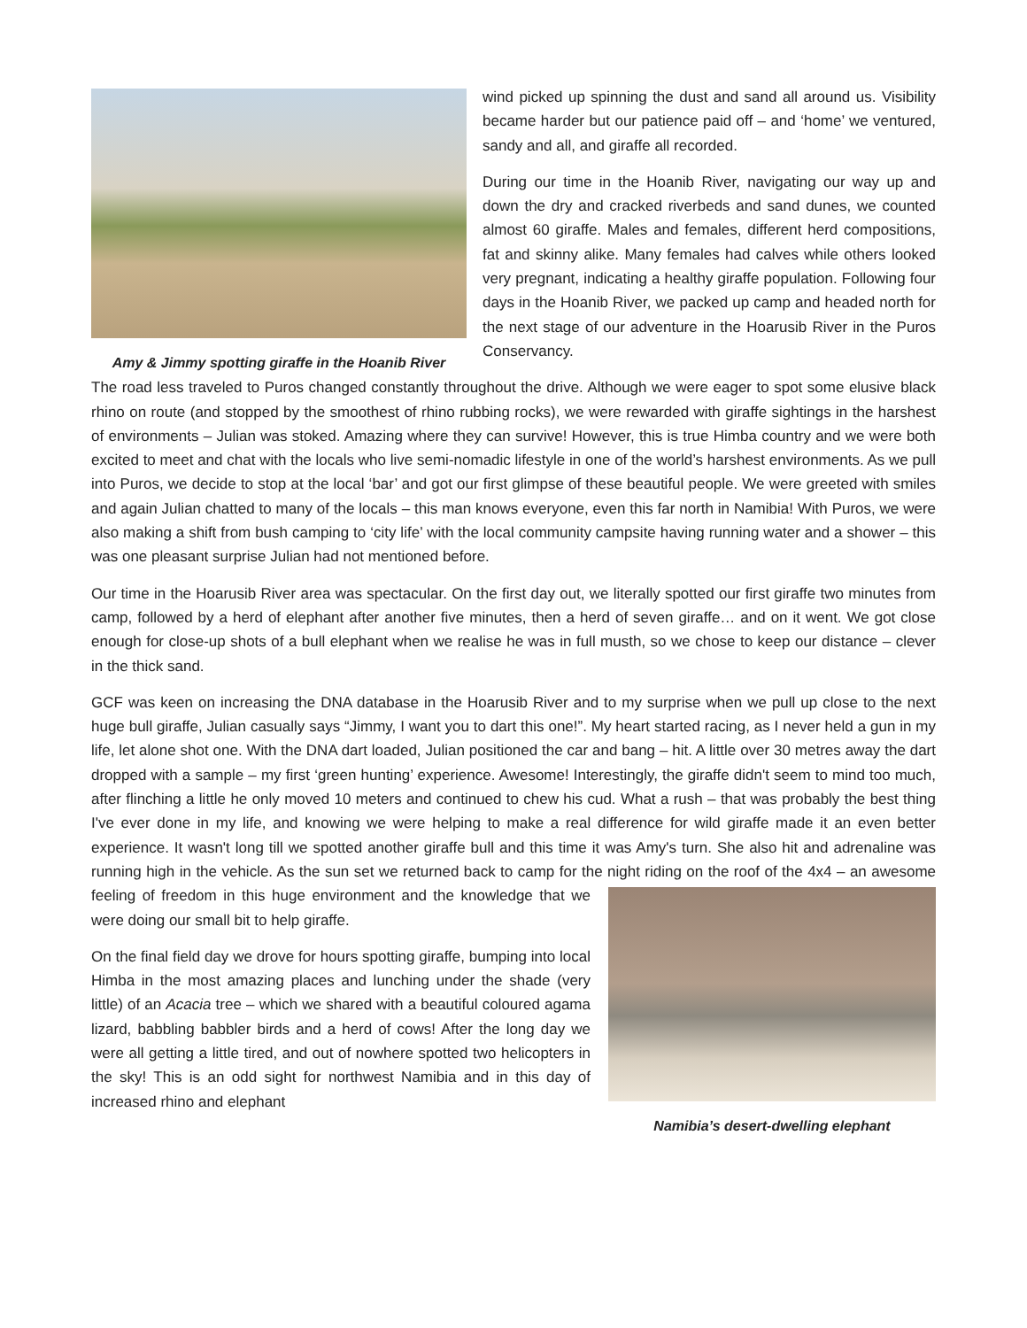Amy & Jimmy spotting giraffe in the Hoanib River
wind picked up spinning the dust and sand all around us. Visibility became harder but our patience paid off – and ‘home’ we ventured, sandy and all, and giraffe all recorded.
During our time in the Hoanib River, navigating our way up and down the dry and cracked riverbeds and sand dunes, we counted almost 60 giraffe. Males and females, different herd compositions, fat and skinny alike. Many females had calves while others looked very pregnant, indicating a healthy giraffe population. Following four days in the Hoanib River, we packed up camp and headed north for the next stage of our adventure in the Hoarusib River in the Puros Conservancy.
The road less traveled to Puros changed constantly throughout the drive. Although we were eager to spot some elusive black rhino on route (and stopped by the smoothest of rhino rubbing rocks), we were rewarded with giraffe sightings in the harshest of environments – Julian was stoked. Amazing where they can survive! However, this is true Himba country and we were both excited to meet and chat with the locals who live semi-nomadic lifestyle in one of the world’s harshest environments. As we pull into Puros, we decide to stop at the local ‘bar’ and got our first glimpse of these beautiful people. We were greeted with smiles and again Julian chatted to many of the locals – this man knows everyone, even this far north in Namibia! With Puros, we were also making a shift from bush camping to ‘city life’ with the local community campsite having running water and a shower – this was one pleasant surprise Julian had not mentioned before.
Our time in the Hoarusib River area was spectacular. On the first day out, we literally spotted our first giraffe two minutes from camp, followed by a herd of elephant after another five minutes, then a herd of seven giraffe… and on it went. We got close enough for close-up shots of a bull elephant when we realise he was in full musth, so we chose to keep our distance – clever in the thick sand.
GCF was keen on increasing the DNA database in the Hoarusib River and to my surprise when we pull up close to the next huge bull giraffe, Julian casually says “Jimmy, I want you to dart this one!”. My heart started racing, as I never held a gun in my life, let alone shot one. With the DNA dart loaded, Julian positioned the car and bang – hit. A little over 30 metres away the dart dropped with a sample – my first ‘green hunting’ experience. Awesome! Interestingly, the giraffe didn't seem to mind too much, after flinching a little he only moved 10 meters and continued to chew his cud. What a rush – that was probably the best thing I've ever done in my life, and knowing we were helping to make a real difference for wild giraffe made it an even better experience. It wasn't long till we spotted another giraffe bull and this time it was Amy's turn. She also hit and adrenaline was running high in the vehicle. As the sun set we returned back to camp for the night riding on the roof of the 4x4 – an awesome feeling Namibia’s desert-dwelling elephant of freedom in this huge environment and the knowledge that we were doing our small bit to help giraffe.
On the final field day we drove for hours spotting giraffe, bumping into local Himba in the most amazing places and lunching under the shade (very little) of an Acacia tree – which we shared with a beautiful coloured agama lizard, babbling babbler birds and a herd of cows! After the long day we were all getting a little tired, and out of nowhere spotted two helicopters in the sky! This is an odd sight for northwest Namibia and in this day of increased rhino and elephant